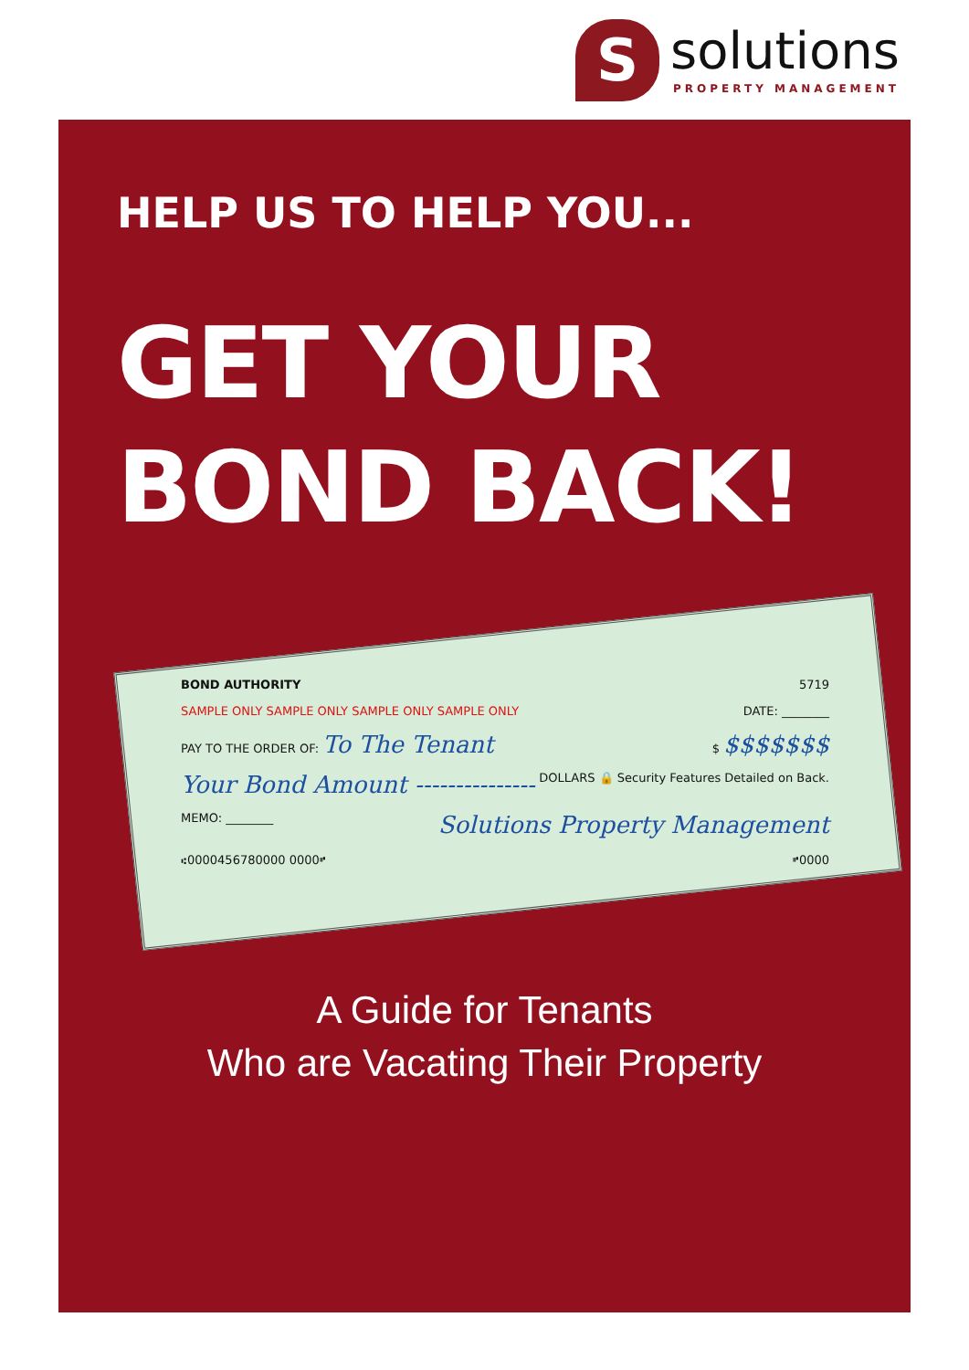S
solutions
PROPERTY MANAGEMENT
HELP US TO HELP YOU...
GET YOUR
BOND BACK!
BOND AUTHORITY 5719
SAMPLE ONLY SAMPLE ONLY SAMPLE ONLY SAMPLE ONLY DATE: ________
PAY TO THE ORDER OF: To The Tenant $ $$$$$$$
Your Bond Amount --------------- DOLLARS 🔒 Security Features Detailed on Back.
MEMO: ________ Solutions Property Management
⑆0000456780000 0000⑈ ⑈0000
A Guide for Tenants
Who are Vacating Their Property